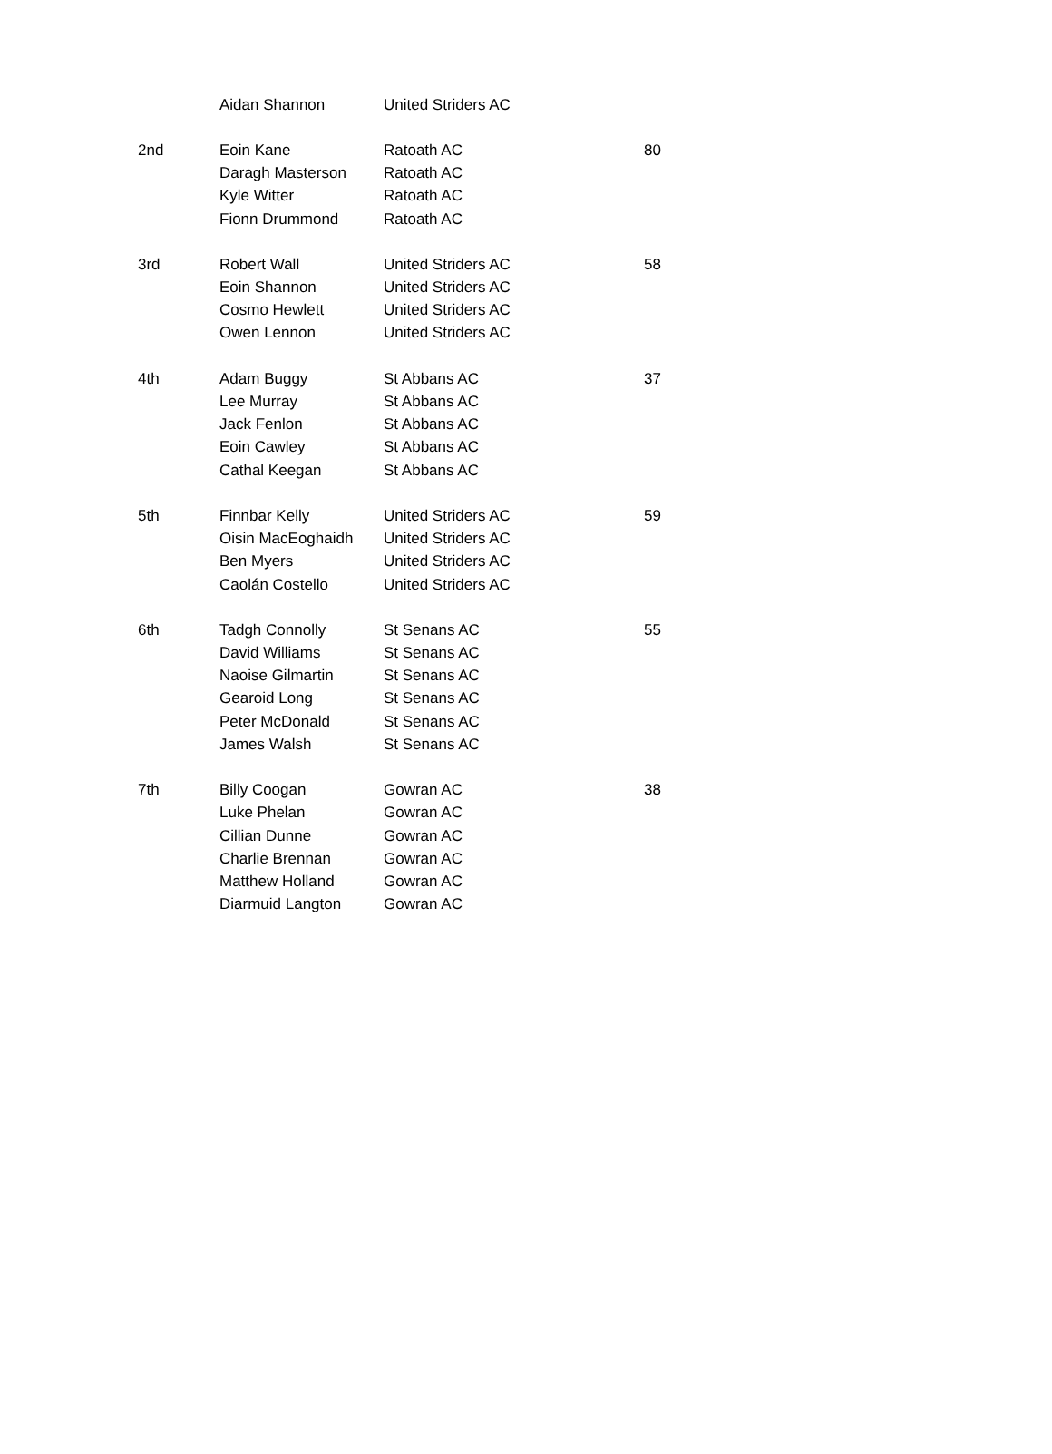| | Aidan Shannon | United Striders AC | |
| 2nd | Eoin Kane | Ratoath AC | 80 |
| | Daragh Masterson | Ratoath AC | |
| | Kyle Witter | Ratoath AC | |
| | Fionn Drummond | Ratoath AC | |
| 3rd | Robert Wall | United Striders AC | 58 |
| | Eoin Shannon | United Striders AC | |
| | Cosmo Hewlett | United Striders AC | |
| | Owen Lennon | United Striders AC | |
| 4th | Adam Buggy | St Abbans AC | 37 |
| | Lee Murray | St Abbans AC | |
| | Jack Fenlon | St Abbans AC | |
| | Eoin Cawley | St Abbans AC | |
| | Cathal Keegan | St Abbans AC | |
| 5th | Finnbar Kelly | United Striders AC | 59 |
| | Oisin MacEoghaidh | United Striders AC | |
| | Ben Myers | United Striders AC | |
| | Caolán Costello | United Striders AC | |
| 6th | Tadgh Connolly | St Senans AC | 55 |
| | David Williams | St Senans AC | |
| | Naoise Gilmartin | St Senans AC | |
| | Gearoid Long | St Senans AC | |
| | Peter McDonald | St Senans AC | |
| | James Walsh | St Senans AC | |
| 7th | Billy Coogan | Gowran AC | 38 |
| | Luke Phelan | Gowran AC | |
| | Cillian Dunne | Gowran AC | |
| | Charlie Brennan | Gowran AC | |
| | Matthew Holland | Gowran AC | |
| | Diarmuid Langton | Gowran AC | |